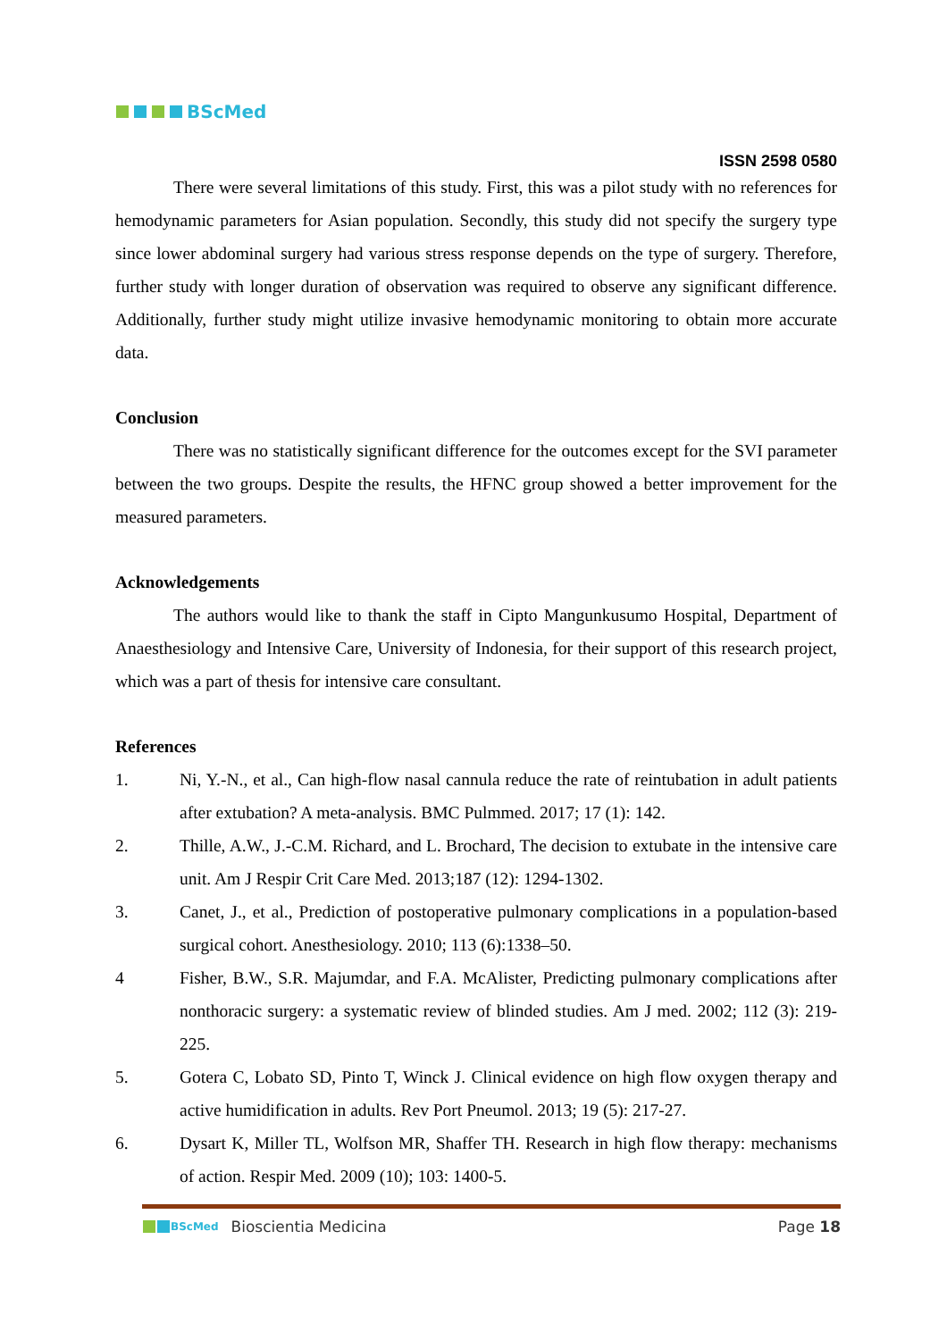BScMed
ISSN 2598 0580
There were several limitations of this study. First, this was a pilot study with no references for hemodynamic parameters for Asian population. Secondly, this study did not specify the surgery type since lower abdominal surgery had various stress response depends on the type of surgery. Therefore, further study with longer duration of observation was required to observe any significant difference. Additionally, further study might utilize invasive hemodynamic monitoring to obtain more accurate data.
Conclusion
There was no statistically significant difference for the outcomes except for the SVI parameter between the two groups. Despite the results, the HFNC group showed a better improvement for the measured parameters.
Acknowledgements
The authors would like to thank the staff in Cipto Mangunkusumo Hospital, Department of Anaesthesiology and Intensive Care, University of Indonesia, for their support of this research project, which was a part of thesis for intensive care consultant.
References
1. Ni, Y.-N., et al., Can high-flow nasal cannula reduce the rate of reintubation in adult patients after extubation? A meta-analysis. BMC Pulmmed. 2017; 17 (1): 142.
2. Thille, A.W., J.-C.M. Richard, and L. Brochard, The decision to extubate in the intensive care unit. Am J Respir Crit Care Med. 2013;187 (12): 1294-1302.
3. Canet, J., et al., Prediction of postoperative pulmonary complications in a population-based surgical cohort. Anesthesiology. 2010; 113 (6):1338–50.
4 Fisher, B.W., S.R. Majumdar, and F.A. McAlister, Predicting pulmonary complications after nonthoracic surgery: a systematic review of blinded studies. Am J med. 2002; 112 (3): 219-225.
5. Gotera C, Lobato SD, Pinto T, Winck J. Clinical evidence on high flow oxygen therapy and active humidification in adults. Rev Port Pneumol. 2013; 19 (5): 217-27.
6. Dysart K, Miller TL, Wolfson MR, Shaffer TH. Research in high flow therapy: mechanisms of action. Respir Med. 2009 (10); 103: 1400-5.
BScMed Bioscientia Medicina Page 18